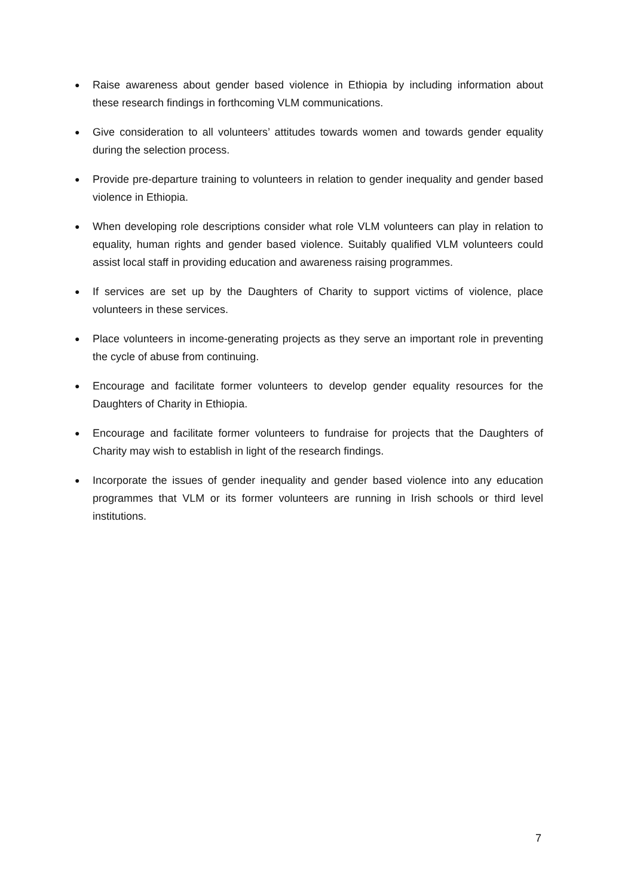● Raise awareness about gender based violence in Ethiopia by including information about these research findings in forthcoming VLM communications.
● Give consideration to all volunteers’ attitudes towards women and towards gender equality during the selection process.
● Provide pre-departure training to volunteers in relation to gender inequality and gender based violence in Ethiopia.
● When developing role descriptions consider what role VLM volunteers can play in relation to equality, human rights and gender based violence. Suitably qualified VLM volunteers could assist local staff in providing education and awareness raising programmes.
● If services are set up by the Daughters of Charity to support victims of violence, place volunteers in these services.
● Place volunteers in income-generating projects as they serve an important role in preventing the cycle of abuse from continuing.
● Encourage and facilitate former volunteers to develop gender equality resources for the Daughters of Charity in Ethiopia.
● Encourage and facilitate former volunteers to fundraise for projects that the Daughters of Charity may wish to establish in light of the research findings.
● Incorporate the issues of gender inequality and gender based violence into any education programmes that VLM or its former volunteers are running in Irish schools or third level institutions.
7